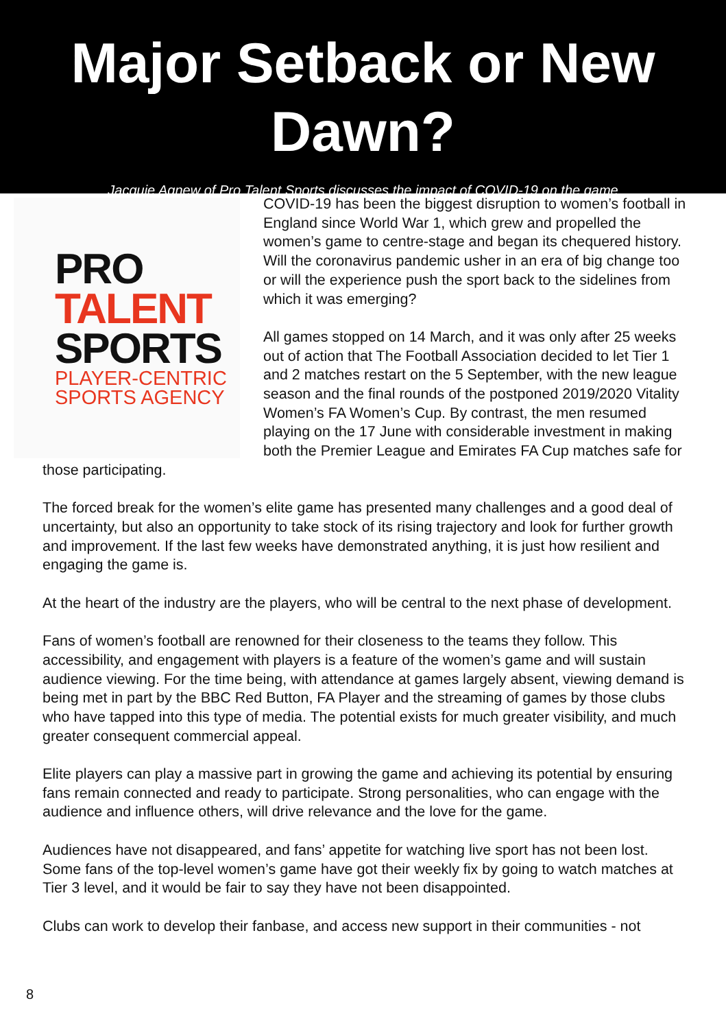Major Setback or New Dawn?
Jacquie Agnew of Pro Talent Sports discusses the impact of COVID-19 on the game
PRO
TALENT
SPORTS
PLAYER-CENTRIC
SPORTS AGENCY
COVID-19 has been the biggest disruption to women’s football in England since World War 1, which grew and propelled the women’s game to centre-stage and began its chequered history. Will the coronavirus pandemic usher in an era of big change too or will the experience push the sport back to the sidelines from which it was emerging?
All games stopped on 14 March, and it was only after 25 weeks out of action that The Football Association decided to let Tier 1 and 2 matches restart on the 5 September, with the new league season and the final rounds of the postponed 2019/2020 Vitality Women’s FA Women’s Cup. By contrast, the men resumed playing on the 17 June with considerable investment in making both the Premier League and Emirates FA Cup matches safe for those participating.
The forced break for the women’s elite game has presented many challenges and a good deal of uncertainty, but also an opportunity to take stock of its rising trajectory and look for further growth and improvement. If the last few weeks have demonstrated anything, it is just how resilient and engaging the game is.
At the heart of the industry are the players, who will be central to the next phase of development.
Fans of women’s football are renowned for their closeness to the teams they follow. This accessibility, and engagement with players is a feature of the women’s game and will sustain audience viewing. For the time being, with attendance at games largely absent, viewing demand is being met in part by the BBC Red Button, FA Player and the streaming of games by those clubs who have tapped into this type of media. The potential exists for much greater visibility, and much greater consequent commercial appeal.
Elite players can play a massive part in growing the game and achieving its potential by ensuring fans remain connected and ready to participate. Strong personalities, who can engage with the audience and influence others, will drive relevance and the love for the game.
Audiences have not disappeared, and fans’ appetite for watching live sport has not been lost. Some fans of the top-level women’s game have got their weekly fix by going to watch matches at Tier 3 level, and it would be fair to say they have not been disappointed.
Clubs can work to develop their fanbase, and access new support in their communities - not
8